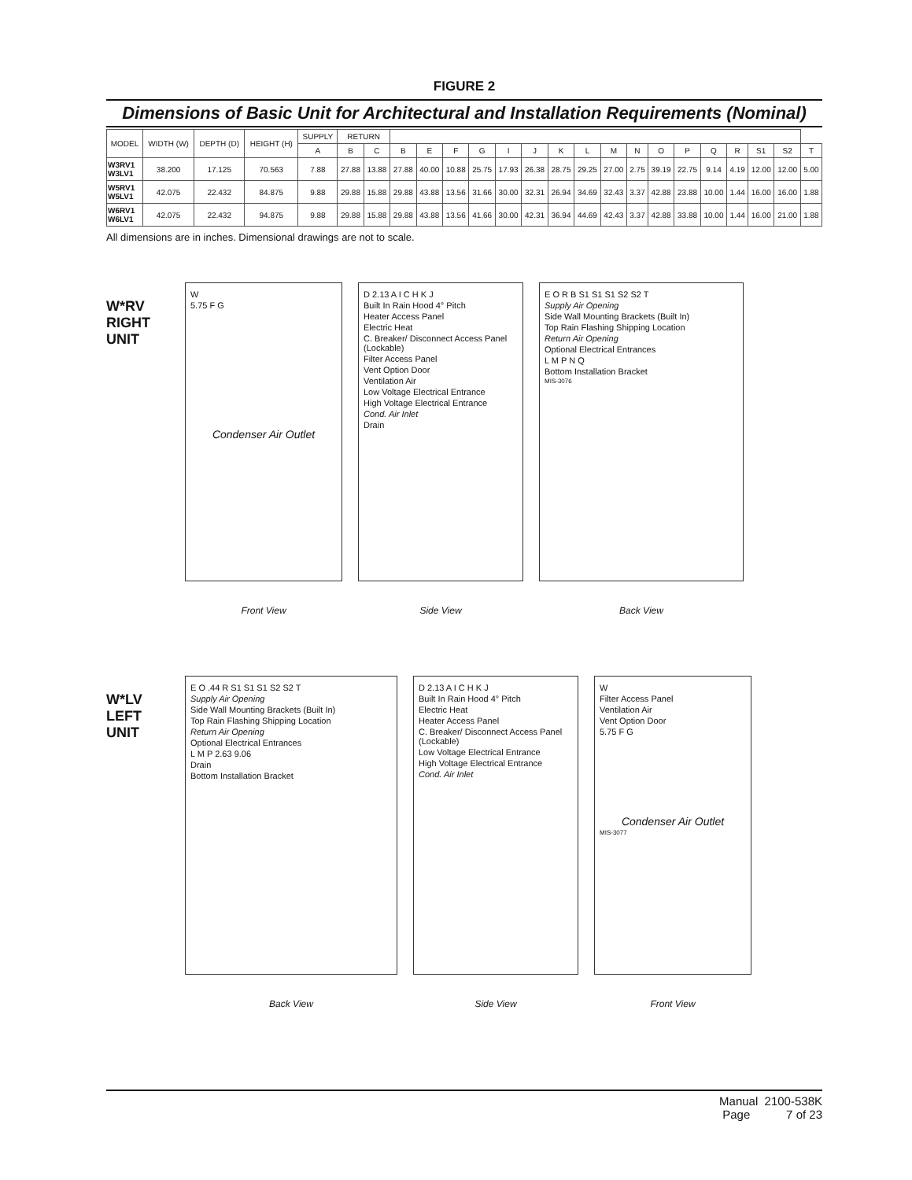FIGURE 2
Dimensions of Basic Unit for Architectural and Installation Requirements (Nominal)
| MODEL | WIDTH (W) | DEPTH (D) | HEIGHT (H) | SUPPLY | RETURN | | | | | | | | | | | | | | | | | | |
| --- | --- | --- | --- | --- | --- | --- | --- | --- | --- | --- | --- | --- | --- | --- | --- | --- | --- | --- | --- | --- | --- | --- | --- |
| | | | | A | B | C | B | E | F | G | I | J | K | L | M | N | O | P | Q | R | S1 | S2 | T |
| W3RV1 W3LV1 | 38.200 | 17.125 | 70.563 | 7.88 | 27.88 | 13.88 | 27.88 | 40.00 | 10.88 | 25.75 | 17.93 | 26.38 | 28.75 | 29.25 | 27.00 | 2.75 | 39.19 | 22.75 | 9.14 | 4.19 | 12.00 | 12.00 | 5.00 |
| W5RV1 W5LV1 | 42.075 | 22.432 | 84.875 | 9.88 | 29.88 | 15.88 | 29.88 | 43.88 | 13.56 | 31.66 | 30.00 | 32.31 | 26.94 | 34.69 | 32.43 | 3.37 | 42.88 | 23.88 | 10.00 | 1.44 | 16.00 | 16.00 | 1.88 |
| W6RV1 W6LV1 | 42.075 | 22.432 | 94.875 | 9.88 | 29.88 | 15.88 | 29.88 | 43.88 | 13.56 | 41.66 | 30.00 | 42.31 | 36.94 | 44.69 | 42.43 | 3.37 | 42.88 | 33.88 | 10.00 | 1.44 | 16.00 | 21.00 | 1.88 |
All dimensions are in inches. Dimensional drawings are not to scale.
W*RV
RIGHT
UNIT
W
5.75 F G
Condenser Air Outlet
Front View
D 2.13 A I C H K J
Built In Rain Hood 4° Pitch
Heater Access Panel
Electric Heat
C. Breaker/ Disconnect Access Panel (Lockable)
Filter Access Panel
Vent Option Door
Ventilation Air
Low Voltage Electrical Entrance
High Voltage Electrical Entrance
Cond. Air Inlet
Drain
Side View
E O R B S1 S1 S1 S2 S2 T
Supply Air Opening
Side Wall Mounting Brackets (Built In)
Top Rain Flashing Shipping Location
Return Air Opening
Optional Electrical Entrances
L M P N Q
Bottom Installation Bracket
MIS-3076
Back View
W*LV
LEFT
UNIT
E O .44 R S1 S1 S1 S2 S2 T
Supply Air Opening
Side Wall Mounting Brackets (Built In)
Top Rain Flashing Shipping Location
Return Air Opening
Optional Electrical Entrances
L M P 2.63 9.06
Drain
Bottom Installation Bracket
Back View
D 2.13 A I C H K J
Built In Rain Hood 4° Pitch
Electric Heat
Heater Access Panel
C. Breaker/ Disconnect Access Panel (Lockable)
Low Voltage Electrical Entrance
High Voltage Electrical Entrance
Cond. Air Inlet
Side View
W
Filter Access Panel
Ventilation Air
Vent Option Door
5.75 F G
Condenser Air Outlet
MIS-3077
Front View
Manual 2100-538K
Page 7 of 23